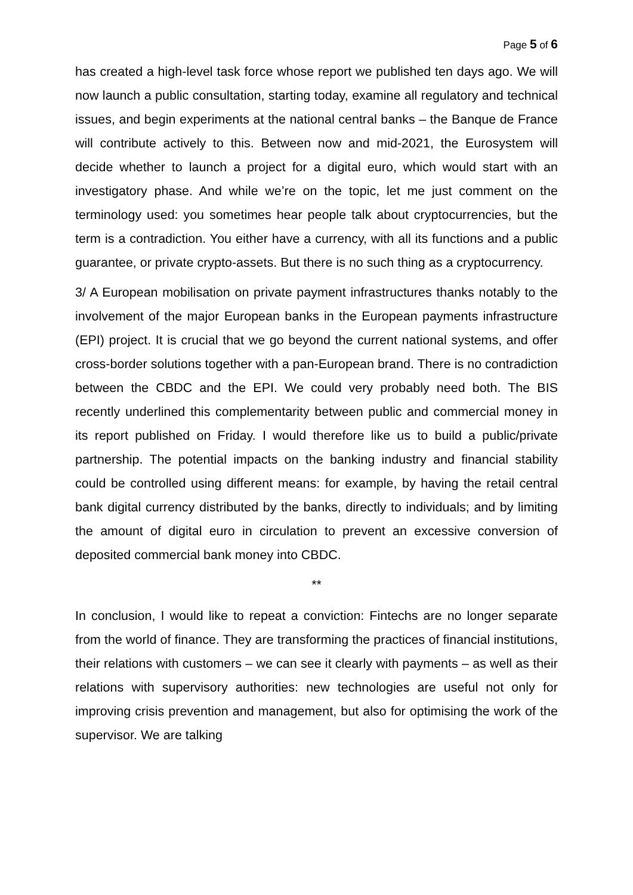Page 5 of 6
has created a high-level task force whose report we published ten days ago. We will now launch a public consultation, starting today, examine all regulatory and technical issues, and begin experiments at the national central banks – the Banque de France will contribute actively to this. Between now and mid-2021, the Eurosystem will decide whether to launch a project for a digital euro, which would start with an investigatory phase. And while we’re on the topic, let me just comment on the terminology used: you sometimes hear people talk about cryptocurrencies, but the term is a contradiction. You either have a currency, with all its functions and a public guarantee, or private crypto-assets. But there is no such thing as a cryptocurrency.
3/ A European mobilisation on private payment infrastructures thanks notably to the involvement of the major European banks in the European payments infrastructure (EPI) project. It is crucial that we go beyond the current national systems, and offer cross-border solutions together with a pan-European brand. There is no contradiction between the CBDC and the EPI. We could very probably need both. The BIS recently underlined this complementarity between public and commercial money in its report published on Friday. I would therefore like us to build a public/private partnership. The potential impacts on the banking industry and financial stability could be controlled using different means: for example, by having the retail central bank digital currency distributed by the banks, directly to individuals; and by limiting the amount of digital euro in circulation to prevent an excessive conversion of deposited commercial bank money into CBDC.
**
In conclusion, I would like to repeat a conviction: Fintechs are no longer separate from the world of finance. They are transforming the practices of financial institutions, their relations with customers – we can see it clearly with payments – as well as their relations with supervisory authorities: new technologies are useful not only for improving crisis prevention and management, but also for optimising the work of the supervisor. We are talking